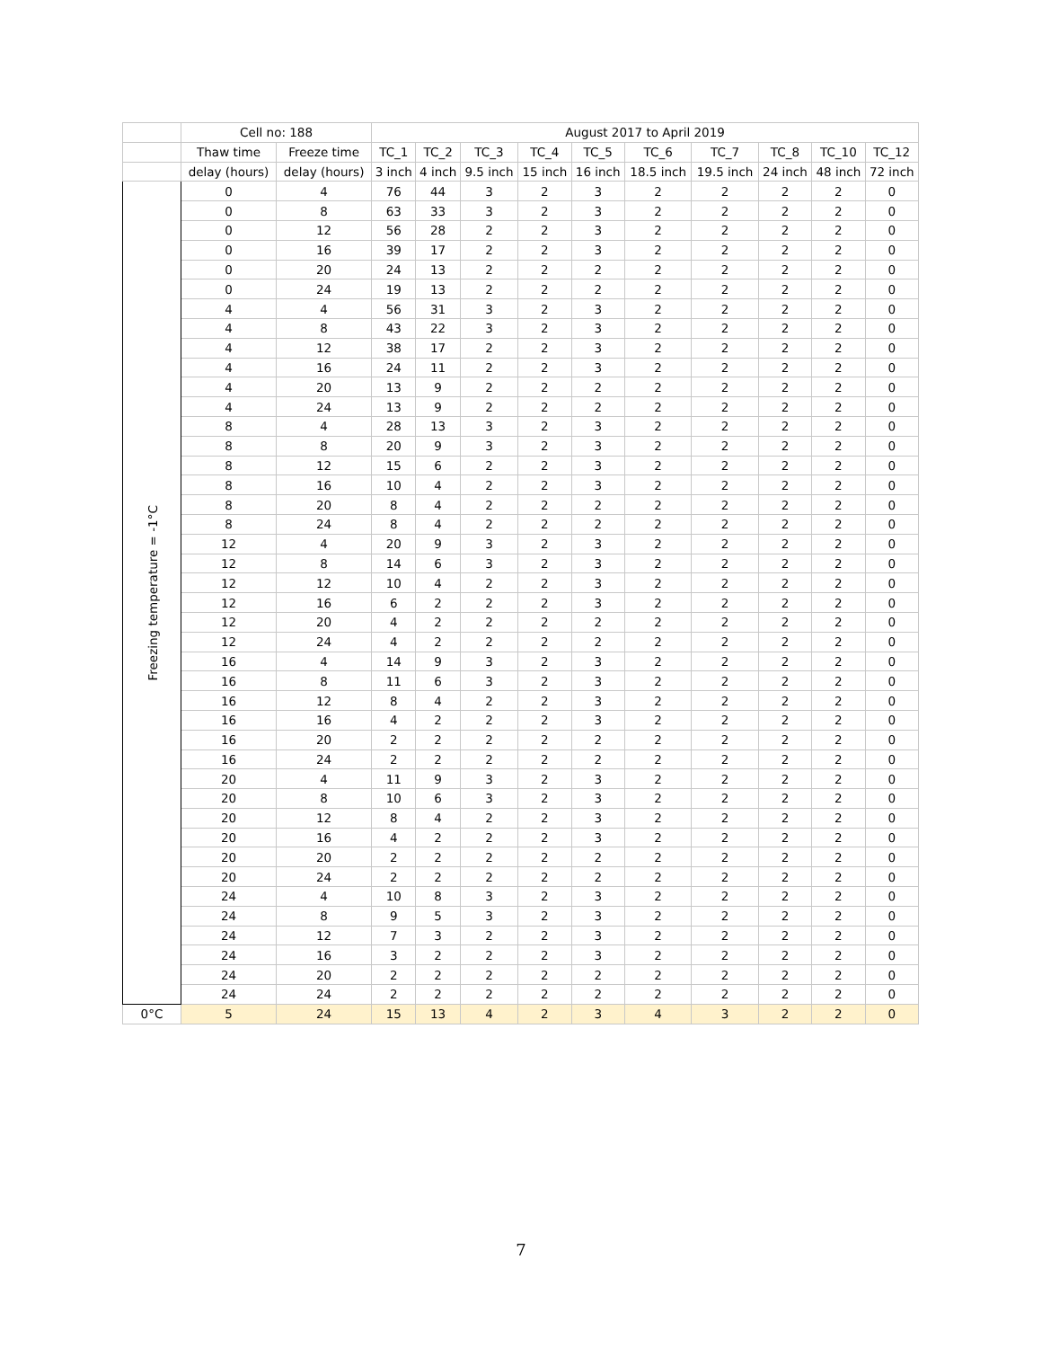| | Cell no: 188 | | August 2017 to April 2019 | | | | | | | | | |
| --- | --- | --- | --- | --- | --- | --- | --- | --- | --- | --- | --- | --- |
| | Thaw time | Freeze time | TC_1 | TC_2 | TC_3 | TC_4 | TC_5 | TC_6 | TC_7 | TC_8 | TC_10 | TC_12 |
| | delay (hours) | delay (hours) | 3 inch | 4 inch | 9.5 inch | 15 inch | 16 inch | 18.5 inch | 19.5 inch | 24 inch | 48 inch | 72 inch |
| Freezing temperature = -1°C | 0 | 4 | 76 | 44 | 3 | 2 | 3 | 2 | 2 | 2 | 2 | 0 |
| | 0 | 8 | 63 | 33 | 3 | 2 | 3 | 2 | 2 | 2 | 2 | 0 |
| | 0 | 12 | 56 | 28 | 2 | 2 | 3 | 2 | 2 | 2 | 2 | 0 |
| | 0 | 16 | 39 | 17 | 2 | 2 | 3 | 2 | 2 | 2 | 2 | 0 |
| | 0 | 20 | 24 | 13 | 2 | 2 | 2 | 2 | 2 | 2 | 2 | 0 |
| | 0 | 24 | 19 | 13 | 2 | 2 | 2 | 2 | 2 | 2 | 2 | 0 |
| | 4 | 4 | 56 | 31 | 3 | 2 | 3 | 2 | 2 | 2 | 2 | 0 |
| | 4 | 8 | 43 | 22 | 3 | 2 | 3 | 2 | 2 | 2 | 2 | 0 |
| | 4 | 12 | 38 | 17 | 2 | 2 | 3 | 2 | 2 | 2 | 2 | 0 |
| | 4 | 16 | 24 | 11 | 2 | 2 | 3 | 2 | 2 | 2 | 2 | 0 |
| | 4 | 20 | 13 | 9 | 2 | 2 | 2 | 2 | 2 | 2 | 2 | 0 |
| | 4 | 24 | 13 | 9 | 2 | 2 | 2 | 2 | 2 | 2 | 2 | 0 |
| | 8 | 4 | 28 | 13 | 3 | 2 | 3 | 2 | 2 | 2 | 2 | 0 |
| | 8 | 8 | 20 | 9 | 3 | 2 | 3 | 2 | 2 | 2 | 2 | 0 |
| | 8 | 12 | 15 | 6 | 2 | 2 | 3 | 2 | 2 | 2 | 2 | 0 |
| | 8 | 16 | 10 | 4 | 2 | 2 | 3 | 2 | 2 | 2 | 2 | 0 |
| | 8 | 20 | 8 | 4 | 2 | 2 | 2 | 2 | 2 | 2 | 2 | 0 |
| | 8 | 24 | 8 | 4 | 2 | 2 | 2 | 2 | 2 | 2 | 2 | 0 |
| | 12 | 4 | 20 | 9 | 3 | 2 | 3 | 2 | 2 | 2 | 2 | 0 |
| | 12 | 8 | 14 | 6 | 3 | 2 | 3 | 2 | 2 | 2 | 2 | 0 |
| | 12 | 12 | 10 | 4 | 2 | 2 | 3 | 2 | 2 | 2 | 2 | 0 |
| | 12 | 16 | 6 | 2 | 2 | 2 | 3 | 2 | 2 | 2 | 2 | 0 |
| | 12 | 20 | 4 | 2 | 2 | 2 | 2 | 2 | 2 | 2 | 2 | 0 |
| | 12 | 24 | 4 | 2 | 2 | 2 | 2 | 2 | 2 | 2 | 2 | 0 |
| | 16 | 4 | 14 | 9 | 3 | 2 | 3 | 2 | 2 | 2 | 2 | 0 |
| | 16 | 8 | 11 | 6 | 3 | 2 | 3 | 2 | 2 | 2 | 2 | 0 |
| | 16 | 12 | 8 | 4 | 2 | 2 | 3 | 2 | 2 | 2 | 2 | 0 |
| | 16 | 16 | 4 | 2 | 2 | 2 | 3 | 2 | 2 | 2 | 2 | 0 |
| | 16 | 20 | 2 | 2 | 2 | 2 | 2 | 2 | 2 | 2 | 2 | 0 |
| | 16 | 24 | 2 | 2 | 2 | 2 | 2 | 2 | 2 | 2 | 2 | 0 |
| | 20 | 4 | 11 | 9 | 3 | 2 | 3 | 2 | 2 | 2 | 2 | 0 |
| | 20 | 8 | 10 | 6 | 3 | 2 | 3 | 2 | 2 | 2 | 2 | 0 |
| | 20 | 12 | 8 | 4 | 2 | 2 | 3 | 2 | 2 | 2 | 2 | 0 |
| | 20 | 16 | 4 | 2 | 2 | 2 | 3 | 2 | 2 | 2 | 2 | 0 |
| | 20 | 20 | 2 | 2 | 2 | 2 | 2 | 2 | 2 | 2 | 2 | 0 |
| | 20 | 24 | 2 | 2 | 2 | 2 | 2 | 2 | 2 | 2 | 2 | 0 |
| | 24 | 4 | 10 | 8 | 3 | 2 | 3 | 2 | 2 | 2 | 2 | 0 |
| | 24 | 8 | 9 | 5 | 3 | 2 | 3 | 2 | 2 | 2 | 2 | 0 |
| | 24 | 12 | 7 | 3 | 2 | 2 | 3 | 2 | 2 | 2 | 2 | 0 |
| | 24 | 16 | 3 | 2 | 2 | 2 | 3 | 2 | 2 | 2 | 2 | 0 |
| | 24 | 20 | 2 | 2 | 2 | 2 | 2 | 2 | 2 | 2 | 2 | 0 |
| | 24 | 24 | 2 | 2 | 2 | 2 | 2 | 2 | 2 | 2 | 2 | 0 |
| 0°C | 5 | 24 | 15 | 13 | 4 | 2 | 3 | 4 | 3 | 2 | 2 | 0 |
7